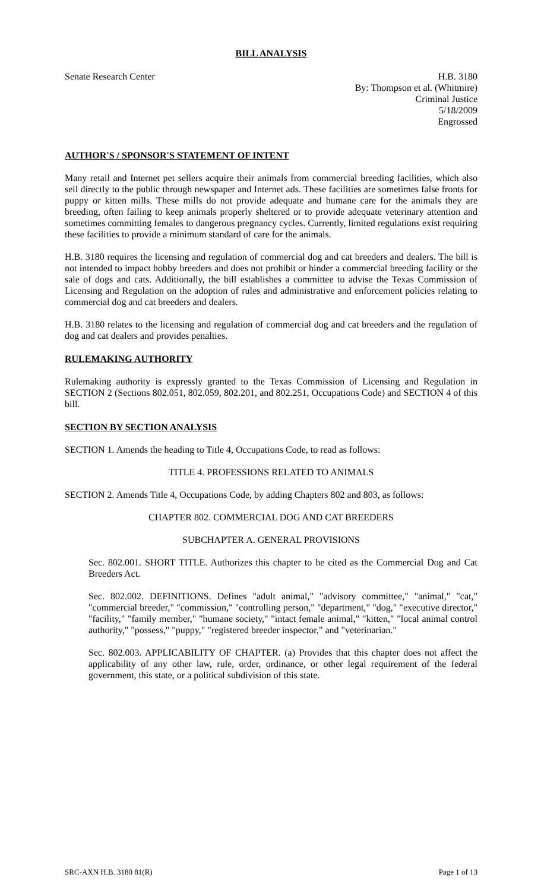BILL ANALYSIS
Senate Research Center H.B. 3180
By: Thompson et al. (Whitmire)
Criminal Justice
5/18/2009
Engrossed
AUTHOR'S / SPONSOR'S STATEMENT OF INTENT
Many retail and Internet pet sellers acquire their animals from commercial breeding facilities, which also sell directly to the public through newspaper and Internet ads. These facilities are sometimes false fronts for puppy or kitten mills. These mills do not provide adequate and humane care for the animals they are breeding, often failing to keep animals properly sheltered or to provide adequate veterinary attention and sometimes committing females to dangerous pregnancy cycles. Currently, limited regulations exist requiring these facilities to provide a minimum standard of care for the animals.
H.B. 3180 requires the licensing and regulation of commercial dog and cat breeders and dealers. The bill is not intended to impact hobby breeders and does not prohibit or hinder a commercial breeding facility or the sale of dogs and cats. Additionally, the bill establishes a committee to advise the Texas Commission of Licensing and Regulation on the adoption of rules and administrative and enforcement policies relating to commercial dog and cat breeders and dealers.
H.B. 3180 relates to the licensing and regulation of commercial dog and cat breeders and the regulation of dog and cat dealers and provides penalties.
RULEMAKING AUTHORITY
Rulemaking authority is expressly granted to the Texas Commission of Licensing and Regulation in SECTION 2 (Sections 802.051, 802.059, 802.201, and 802.251, Occupations Code) and SECTION 4 of this bill.
SECTION BY SECTION ANALYSIS
SECTION 1. Amends the heading to Title 4, Occupations Code, to read as follows:
TITLE 4. PROFESSIONS RELATED TO ANIMALS
SECTION 2. Amends Title 4, Occupations Code, by adding Chapters 802 and 803, as follows:
CHAPTER 802. COMMERCIAL DOG AND CAT BREEDERS
SUBCHAPTER A. GENERAL PROVISIONS
Sec. 802.001. SHORT TITLE. Authorizes this chapter to be cited as the Commercial Dog and Cat Breeders Act.
Sec. 802.002. DEFINITIONS. Defines "adult animal," "advisory committee," "animal," "cat," "commercial breeder," "commission," "controlling person," "department," "dog," "executive director," "facility," "family member," "humane society," "intact female animal," "kitten," "local animal control authority," "possess," "puppy," "registered breeder inspector," and "veterinarian."
Sec. 802.003. APPLICABILITY OF CHAPTER. (a) Provides that this chapter does not affect the applicability of any other law, rule, order, ordinance, or other legal requirement of the federal government, this state, or a political subdivision of this state.
SRC-AXN H.B. 3180 81(R) Page 1 of 13